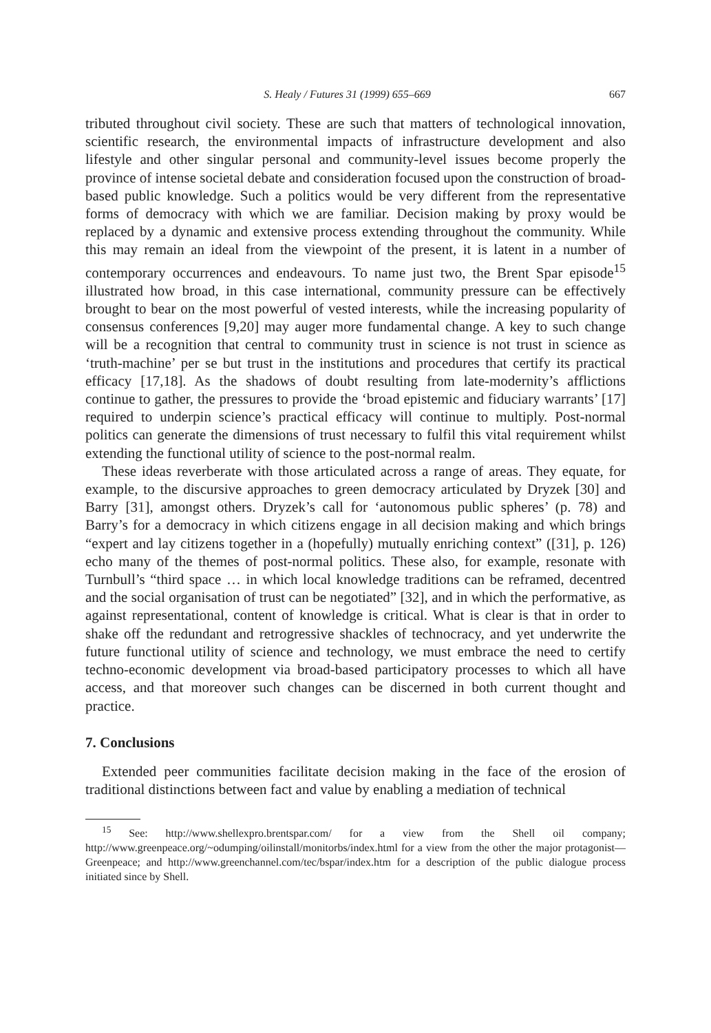S. Healy / Futures 31 (1999) 655–669 667
tributed throughout civil society. These are such that matters of technological innovation, scientific research, the environmental impacts of infrastructure development and also lifestyle and other singular personal and community-level issues become properly the province of intense societal debate and consideration focused upon the construction of broad-based public knowledge. Such a politics would be very different from the representative forms of democracy with which we are familiar. Decision making by proxy would be replaced by a dynamic and extensive process extending throughout the community. While this may remain an ideal from the viewpoint of the present, it is latent in a number of contemporary occurrences and endeavours. To name just two, the Brent Spar episode<sup>15</sup> illustrated how broad, in this case international, community pressure can be effectively brought to bear on the most powerful of vested interests, while the increasing popularity of consensus conferences [9,20] may auger more fundamental change. A key to such change will be a recognition that central to community trust in science is not trust in science as ‘truth-machine’ per se but trust in the institutions and procedures that certify its practical efficacy [17,18]. As the shadows of doubt resulting from late-modernity’s afflictions continue to gather, the pressures to provide the ‘broad epistemic and fiduciary warrants’ [17] required to underpin science’s practical efficacy will continue to multiply. Post-normal politics can generate the dimensions of trust necessary to fulfil this vital requirement whilst extending the functional utility of science to the post-normal realm.
These ideas reverberate with those articulated across a range of areas. They equate, for example, to the discursive approaches to green democracy articulated by Dryzek [30] and Barry [31], amongst others. Dryzek’s call for ‘autonomous public spheres’ (p. 78) and Barry’s for a democracy in which citizens engage in all decision making and which brings “expert and lay citizens together in a (hopefully) mutually enriching context” ([31], p. 126) echo many of the themes of post-normal politics. These also, for example, resonate with Turnbull’s “third space … in which local knowledge traditions can be reframed, decentred and the social organisation of trust can be negotiated” [32], and in which the performative, as against representational, content of knowledge is critical. What is clear is that in order to shake off the redundant and retrogressive shackles of technocracy, and yet underwrite the future functional utility of science and technology, we must embrace the need to certify techno-economic development via broad-based participatory processes to which all have access, and that moreover such changes can be discerned in both current thought and practice.
7. Conclusions
Extended peer communities facilitate decision making in the face of the erosion of traditional distinctions between fact and value by enabling a mediation of technical
<sup>15</sup> See: http://www.shellexpro.brentspar.com/ for a view from the Shell oil company; http://www.greenpeace.org/~odumping/oilinstall/monitorbs/index.html for a view from the other the major protagonist—Greenpeace; and http://www.greenchannel.com/tec/bspar/index.htm for a description of the public dialogue process initiated since by Shell.